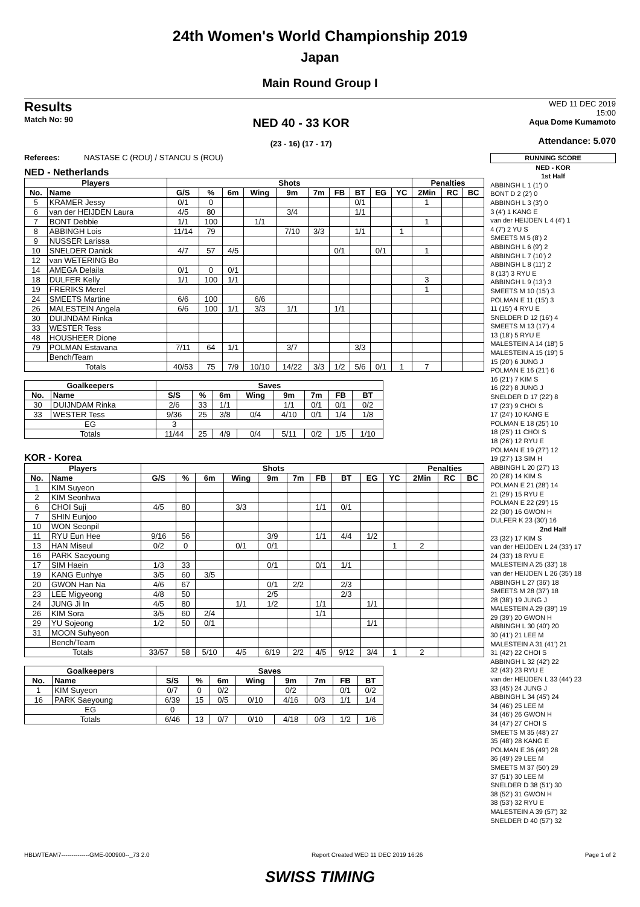24th Women's World Championship 2019
Japan
Main Round Group I
Results
Match No: 90
NED 40 - 33 KOR
(23 - 16) (17 - 17)
WED 11 DEC 2019
15:00
Aqua Dome Kumamoto
Attendance: 5.070
Referees: NASTASE C (ROU) / STANCU S (ROU)
NED - Netherlands
| Players | | Shots | | | | | | | | | | Penalties | | |
| --- | --- | --- | --- | --- | --- | --- | --- | --- | --- | --- | --- | --- | --- | --- |
| No. | Name | G/S | % | 6m | Wing | 9m | 7m | FB | BT | EG | YC | 2Min | RC | BC |
| 5 | KRAMER Jessy | 0/1 | 0 | | | | | | 0/1 | | | 1 | | |
| 6 | van der HEIJDEN Laura | 4/5 | 80 | | | 3/4 | | | 1/1 | | | | | |
| 7 | BONT Debbie | 1/1 | 100 | | 1/1 | | | | | | | 1 | | |
| 8 | ABBINGH Lois | 11/14 | 79 | | | 7/10 | 3/3 | | 1/1 | | 1 | | | |
| 9 | NUSSER Larissa | | | | | | | | | | | | | |
| 10 | SNELDER Danick | 4/7 | 57 | 4/5 | | | | 0/1 | | 0/1 | | 1 | | |
| 12 | van WETERING Bo | | | | | | | | | | | | | |
| 14 | AMEGA Delaila | 0/1 | 0 | 0/1 | | | | | | | | | | |
| 18 | DULFER Kelly | 1/1 | 100 | 1/1 | | | | | | | | 3 | | |
| 19 | FRERIKS Merel | | | | | | | | | | | 1 | | |
| 24 | SMEETS Martine | 6/6 | 100 | | 6/6 | | | | | | | | | |
| 26 | MALESTEIN Angela | 6/6 | 100 | 1/1 | 3/3 | 1/1 | | 1/1 | | | | | | |
| 30 | DUIJNDAM Rinka | | | | | | | | | | | | | |
| 33 | WESTER Tess | | | | | | | | | | | | | |
| 48 | HOUSHEER Dione | | | | | | | | | | | | | |
| 79 | POLMAN Estavana | 7/11 | 64 | 1/1 | | 3/7 | | | 3/3 | | | | | |
| | Bench/Team | | | | | | | | | | | | | |
| Totals | | 40/53 | 75 | 7/9 | 10/10 | 14/22 | 3/3 | 1/2 | 5/6 | 0/1 | 1 | 7 | | |
| Goalkeepers | | Saves | | | | | | | |
| --- | --- | --- | --- | --- | --- | --- | --- | --- | --- |
| No. | Name | S/S | % | 6m | Wing | 9m | 7m | FB | BT |
| 30 | DUIJNDAM Rinka | 2/6 | 33 | 1/1 | | 1/1 | 0/1 | 0/1 | 0/2 |
| 33 | WESTER Tess | 9/36 | 25 | 3/8 | 0/4 | 4/10 | 0/1 | 1/4 | 1/8 |
| EG | | 3 | | | | | | | |
| Totals | | 11/44 | 25 | 4/9 | 0/4 | 5/11 | 0/2 | 1/5 | 1/10 |
KOR - Korea
| Players | | Shots | | | | | | | | | | Penalties | | |
| --- | --- | --- | --- | --- | --- | --- | --- | --- | --- | --- | --- | --- | --- | --- |
| No. | Name | G/S | % | 6m | Wing | 9m | 7m | FB | BT | EG | YC | 2Min | RC | BC |
| 1 | KIM Suyeon | | | | | | | | | | | | | |
| 2 | KIM Seonhwa | | | | | | | | | | | | | |
| 6 | CHOI Suji | 4/5 | 80 | | 3/3 | | | 1/1 | 0/1 | | | | | |
| 7 | SHIN Eunjoo | | | | | | | | | | | | | |
| 10 | WON Seonpil | | | | | | | | | | | | | |
| 11 | RYU Eun Hee | 9/16 | 56 | | | 3/9 | | 1/1 | 4/4 | 1/2 | | | | |
| 13 | HAN Miseul | 0/2 | 0 | | 0/1 | 0/1 | | | | | 1 | 2 | | |
| 16 | PARK Saeyoung | | | | | | | | | | | | | |
| 17 | SIM Haein | 1/3 | 33 | | | 0/1 | | 0/1 | 1/1 | | | | | |
| 19 | KANG Eunhye | 3/5 | 60 | 3/5 | | | | | | | | | | |
| 20 | GWON Han Na | 4/6 | 67 | | | 0/1 | 2/2 | | 2/3 | | | | | |
| 23 | LEE Migyeong | 4/8 | 50 | | | 2/5 | | | 2/3 | | | | | |
| 24 | JUNG Ji In | 4/5 | 80 | | 1/1 | 1/2 | | 1/1 | | 1/1 | | | | |
| 26 | KIM Sora | 3/5 | 60 | 2/4 | | | | 1/1 | | | | | | |
| 29 | YU Sojeong | 1/2 | 50 | 0/1 | | | | | | 1/1 | | | | |
| 31 | MOON Suhyeon | | | | | | | | | | | | | |
| | Bench/Team | | | | | | | | | | | | | |
| Totals | | 33/57 | 58 | 5/10 | 4/5 | 6/19 | 2/2 | 4/5 | 9/12 | 3/4 | 1 | 2 | | |
| Goalkeepers | | Saves | | | | | | | |
| --- | --- | --- | --- | --- | --- | --- | --- | --- | --- |
| No. | Name | S/S | % | 6m | Wing | 9m | 7m | FB | BT |
| 1 | KIM Suyeon | 0/7 | 0 | 0/2 | | 0/2 | | 0/1 | 0/2 |
| 16 | PARK Saeyoung | 6/39 | 15 | 0/5 | 0/10 | 4/16 | 0/3 | 1/1 | 1/4 |
| EG | | 0 | | | | | | | |
| Totals | | 6/46 | 13 | 0/7 | 0/10 | 4/18 | 0/3 | 1/2 | 1/6 |
RUNNING SCORE
NED - KOR
1st Half
ABBINGH L 1 (1') 0
BONT D 2 (2') 0
ABBINGH L 3 (3') 0
3 (4') 1 KANG E
van der HEIJDEN L 4 (4') 1
4 (7') 2 YU S
SMEETS M 5 (8') 2
ABBINGH L 6 (9') 2
ABBINGH L 7 (10') 2
ABBINGH L 8 (11') 2
8 (13') 3 RYU E
ABBINGH L 9 (13') 3
SMEETS M 10 (15') 3
POLMAN E 11 (15') 3
11 (15') 4 RYU E
SNELDER D 12 (16') 4
SMEETS M 13 (17') 4
13 (18') 5 RYU E
MALESTEIN A 14 (18') 5
MALESTEIN A 15 (19') 5
15 (20') 6 JUNG J
POLMAN E 16 (21') 6
16 (21') 7 KIM S
16 (22') 8 JUNG J
SNELDER D 17 (22') 8
17 (23') 9 CHOI S
17 (24') 10 KANG E
POLMAN E 18 (25') 10
18 (25') 11 CHOI S
18 (26') 12 RYU E
POLMAN E 19 (27') 12
19 (27') 13 SIM H
ABBINGH L 20 (27') 13
20 (28') 14 KIM S
POLMAN E 21 (28') 14
21 (29') 15 RYU E
POLMAN E 22 (29') 15
22 (30') 16 GWON H
DULFER K 23 (30') 16
2nd Half
23 (32') 17 KIM S
van der HEIJDEN L 24 (33') 17
24 (33') 18 RYU E
MALESTEIN A 25 (33') 18
van der HEIJDEN L 26 (35') 18
ABBINGH L 27 (36') 18
SMEETS M 28 (37') 18
28 (38') 19 JUNG J
MALESTEIN A 29 (39') 19
29 (39') 20 GWON H
ABBINGH L 30 (40') 20
30 (41') 21 LEE M
MALESTEIN A 31 (41') 21
31 (42') 22 CHOI S
ABBINGH L 32 (42') 22
32 (43') 23 RYU E
van der HEIJDEN L 33 (44') 23
33 (45') 24 JUNG J
ABBINGH L 34 (45') 24
34 (46') 25 LEE M
34 (46') 26 GWON H
34 (47') 27 CHOI S
SMEETS M 35 (48') 27
35 (48') 28 KANG E
POLMAN E 36 (49') 28
36 (49') 29 LEE M
SMEETS M 37 (50') 29
37 (51') 30 LEE M
SNELDER D 38 (51') 30
38 (52') 31 GWON H
38 (53') 32 RYU E
MALESTEIN A 39 (57') 32
SNELDER D 40 (57') 32
HBLWTEAM7--------------GME-000900--_73 2.0 Report Created WED 11 DEC 2019 16:26 Page 1 of 2
SWISS TIMING